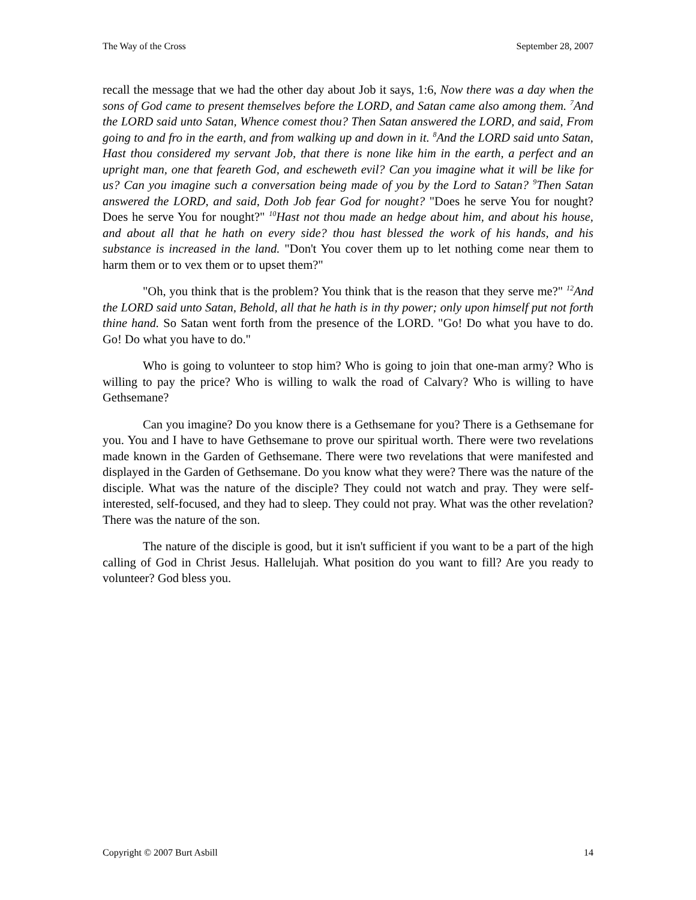The Way of the Cross September 28, 2007
recall the message that we had the other day about Job it says, 1:6, Now there was a day when the sons of God came to present themselves before the LORD, and Satan came also among them. <sup>7</sup>And the LORD said unto Satan, Whence comest thou? Then Satan answered the LORD, and said, From going to and fro in the earth, and from walking up and down in it. <sup>8</sup>And the LORD said unto Satan, Hast thou considered my servant Job, that there is none like him in the earth, a perfect and an upright man, one that feareth God, and escheweth evil? Can you imagine what it will be like for us? Can you imagine such a conversation being made of you by the Lord to Satan? <sup>9</sup>Then Satan answered the LORD, and said, Doth Job fear God for nought? "Does he serve You for nought? Does he serve You for nought?" <sup>10</sup>Hast not thou made an hedge about him, and about his house, and about all that he hath on every side? thou hast blessed the work of his hands, and his substance is increased in the land. "Don't You cover them up to let nothing come near them to harm them or to vex them or to upset them?"
"Oh, you think that is the problem? You think that is the reason that they serve me?" <sup>12</sup>And the LORD said unto Satan, Behold, all that he hath is in thy power; only upon himself put not forth thine hand. So Satan went forth from the presence of the LORD. "Go! Do what you have to do. Go! Do what you have to do."
Who is going to volunteer to stop him? Who is going to join that one-man army? Who is willing to pay the price? Who is willing to walk the road of Calvary? Who is willing to have Gethsemane?
Can you imagine? Do you know there is a Gethsemane for you? There is a Gethsemane for you. You and I have to have Gethsemane to prove our spiritual worth. There were two revelations made known in the Garden of Gethsemane. There were two revelations that were manifested and displayed in the Garden of Gethsemane. Do you know what they were? There was the nature of the disciple. What was the nature of the disciple? They could not watch and pray. They were self-interested, self-focused, and they had to sleep. They could not pray. What was the other revelation? There was the nature of the son.
The nature of the disciple is good, but it isn't sufficient if you want to be a part of the high calling of God in Christ Jesus. Hallelujah. What position do you want to fill? Are you ready to volunteer? God bless you.
Copyright © 2007 Burt Asbill 14